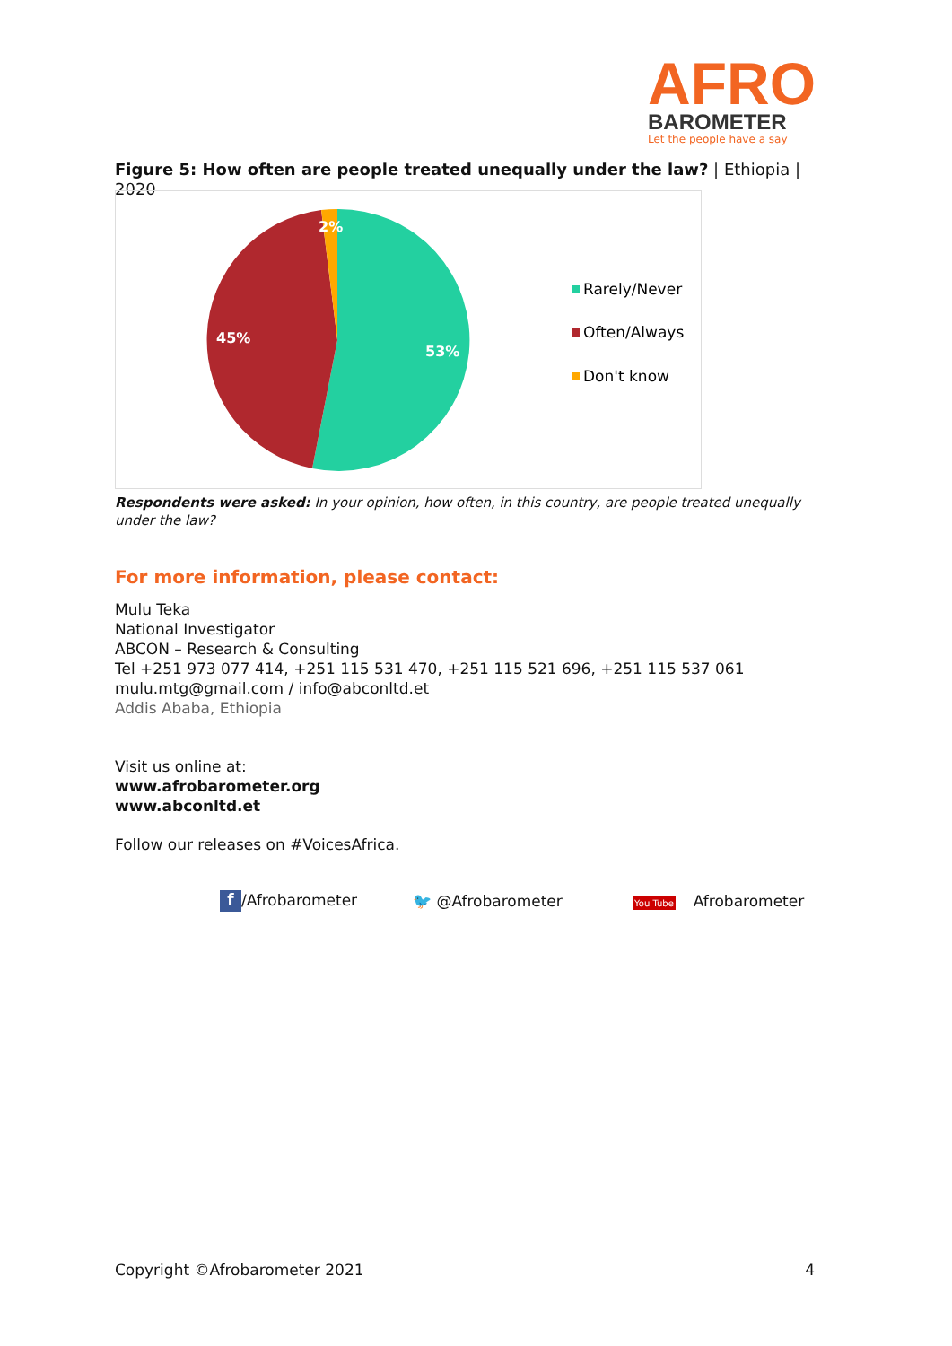AFRO
BAROMETER
Let the people have a say
Figure 5: How often are people treated unequally under the law? | Ethiopia | 2020
53%
45%
2%
Rarely/Never
Often/Always
Don't know
Respondents were asked: In your opinion, how often, in this country, are people treated unequally under the law?
For more information, please contact:
Mulu Teka
National Investigator
ABCON – Research & Consulting
Tel +251 973 077 414, +251 115 531 470, +251 115 521 696, +251 115 537 061
mulu.mtg@gmail.com / info@abconltd.et
Addis Ababa, Ethiopia
Visit us online at:
www.afrobarometer.org
www.abconltd.et
Follow our releases on #VoicesAfrica.
f /Afrobarometer 🐦 @Afrobarometer You Tube Afrobarometer
Copyright ©Afrobarometer 2021 4